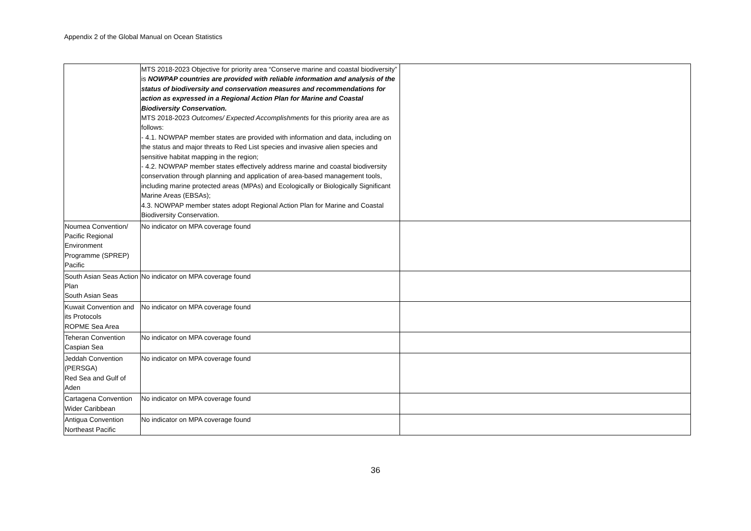Appendix 2 of the Global Manual on Ocean Statistics
| | MTS 2018-2023 Objective for priority area “Conserve marine and coastal biodiversity” is NOWPAP countries are provided with reliable information and analysis of the status of biodiversity and conservation measures and recommendations for action as expressed in a Regional Action Plan for Marine and Coastal Biodiversity Conservation. MTS 2018-2023 Outcomes/ Expected Accomplishments for this priority area are as follows: - 4.1. NOWPAP member states are provided with information and data, including on the status and major threats to Red List species and invasive alien species and sensitive habitat mapping in the region; - 4.2. NOWPAP member states effectively address marine and coastal biodiversity conservation through planning and application of area-based management tools, including marine protected areas (MPAs) and Ecologically or Biologically Significant Marine Areas (EBSAs); 4.3. NOWPAP member states adopt Regional Action Plan for Marine and Coastal Biodiversity Conservation. | |
| Noumea Convention/ Pacific Regional Environment Programme (SPREP) Pacific | No indicator on MPA coverage found | |
| South Asian Seas Action Plan South Asian Seas | No indicator on MPA coverage found | |
| Kuwait Convention and its Protocols ROPME Sea Area | No indicator on MPA coverage found | |
| Teheran Convention Caspian Sea | No indicator on MPA coverage found | |
| Jeddah Convention (PERSGA) Red Sea and Gulf of Aden | No indicator on MPA coverage found | |
| Cartagena Convention Wider Caribbean | No indicator on MPA coverage found | |
| Antigua Convention Northeast Pacific | No indicator on MPA coverage found | |
36